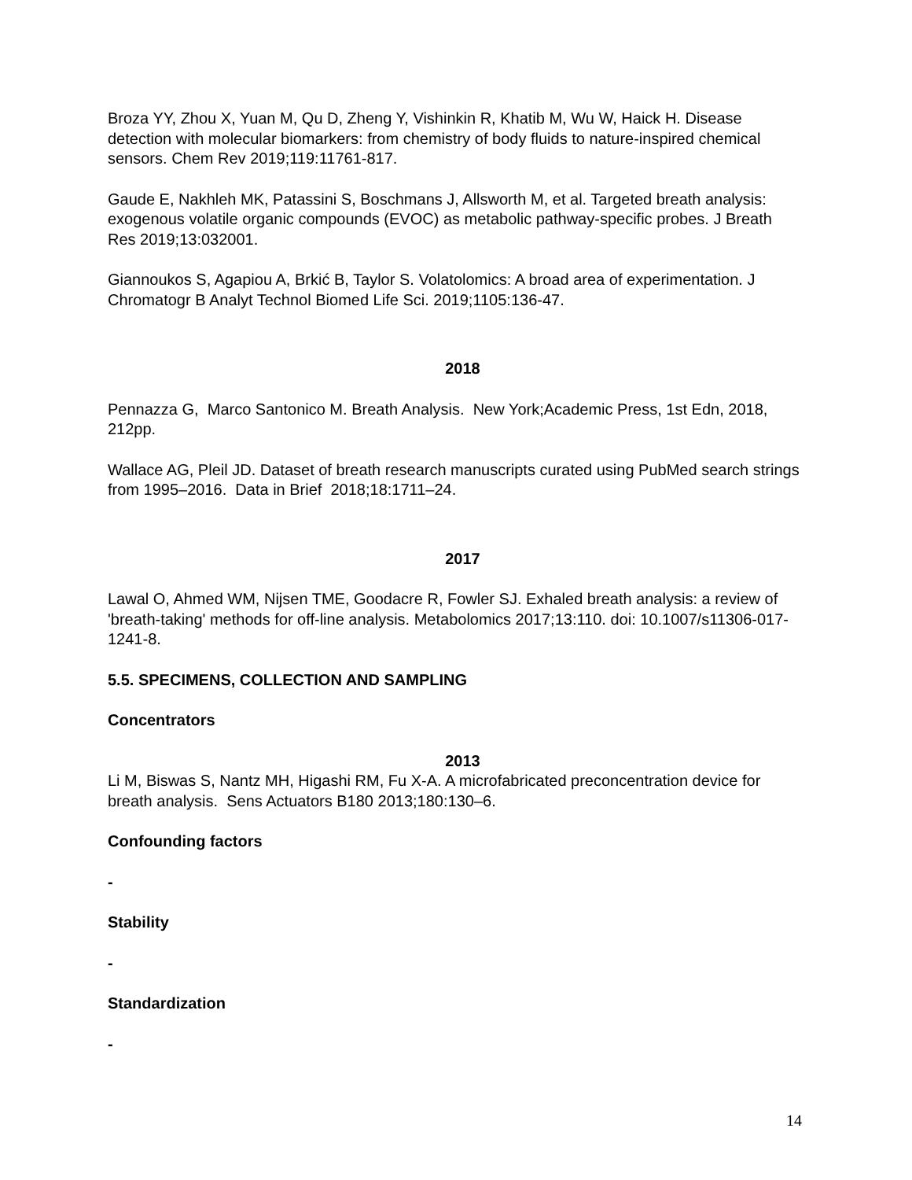Broza YY, Zhou X, Yuan M, Qu D, Zheng Y, Vishinkin R, Khatib M, Wu W, Haick H. Disease detection with molecular biomarkers: from chemistry of body fluids to nature-inspired chemical sensors. Chem Rev 2019;119:11761-817.
Gaude E, Nakhleh MK, Patassini S, Boschmans J, Allsworth M, et al. Targeted breath analysis: exogenous volatile organic compounds (EVOC) as metabolic pathway-specific probes. J Breath Res 2019;13:032001.
Giannoukos S, Agapiou A, Brkić B, Taylor S. Volatolomics: A broad area of experimentation. J Chromatogr B Analyt Technol Biomed Life Sci. 2019;1105:136-47.
2018
Pennazza G, Marco Santonico M. Breath Analysis. New York;Academic Press, 1st Edn, 2018, 212pp.
Wallace AG, Pleil JD. Dataset of breath research manuscripts curated using PubMed search strings from 1995–2016. Data in Brief 2018;18:1711–24.
2017
Lawal O, Ahmed WM, Nijsen TME, Goodacre R, Fowler SJ. Exhaled breath analysis: a review of 'breath-taking' methods for off-line analysis. Metabolomics 2017;13:110. doi: 10.1007/s11306-017-1241-8.
5.5. SPECIMENS, COLLECTION AND SAMPLING
Concentrators
2013
Li M, Biswas S, Nantz MH, Higashi RM, Fu X-A. A microfabricated preconcentration device for breath analysis. Sens Actuators B180 2013;180:130–6.
Confounding factors
-
Stability
-
Standardization
-
14